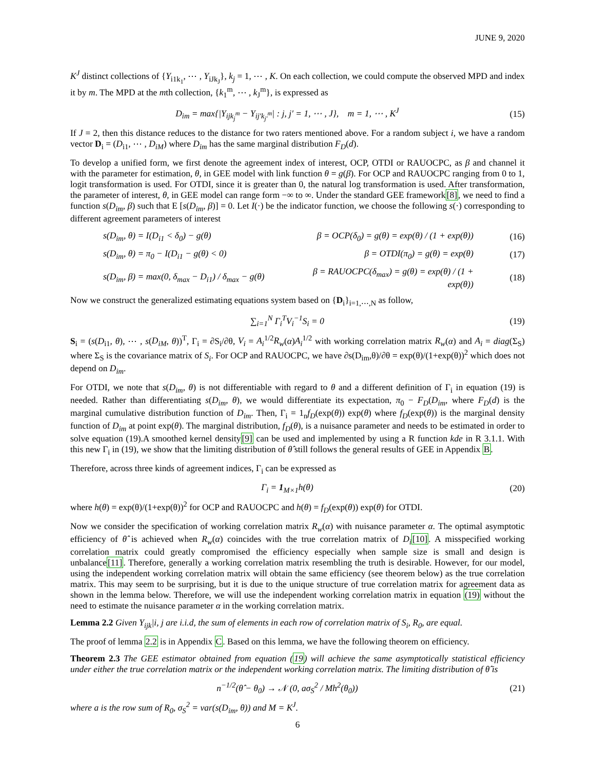JUNE 9, 2020
K<sup>J</sup> distinct collections of {Y<sub>i1k<sub>1</sub></sub>, ⋯ , Y<sub>iJk<sub>J</sub></sub>}, k<sub>j</sub> = 1, ⋯ , K. On each collection, we could compute the observed MPD and index it by m. The MPD at the mth collection, {k<sub>1</sub><sup>m</sup>, ⋯ , k<sub>J</sub><sup>m</sup>}, is expressed as
D<sub>im</sub> = max{|Y<sub>ijk<sub>j</sub><sup>m</sup></sub> − Y<sub>ij′k<sub>j′</sub><sup>m</sup></sub>| : j, j′ = 1, ⋯ , J}, m = 1, ⋯ , K<sup>J</sup> (15)
If J = 2, then this distance reduces to the distance for two raters mentioned above. For a random subject i, we have a random vector D<sub>i</sub> = (D<sub>i1</sub>, ⋯ , D<sub>iM</sub>) where D<sub>im</sub> has the same marginal distribution F<sub>D</sub>(d).
To develop a unified form, we first denote the agreement index of interest, OCP, OTDI or RAUOCPC, as β and channel it with the parameter for estimation, θ, in GEE model with link function θ = g(β). For OCP and RAUOCPC ranging from 0 to 1, logit transformation is used. For OTDI, since it is greater than 0, the natural log transformation is used. After transformation, the parameter of interest, θ, in GEE model can range form −∞ to ∞. Under the standard GEE framework[8], we need to find a function s(D<sub>im</sub>, β) such that E [s(D<sub>im</sub>, β)] = 0. Let I(·) be the indicator function, we choose the following s(·) corresponding to different agreement parameters of interest
s(D<sub>im</sub>, θ) = I(D<sub>i1</sub> < δ<sub>0</sub>) − g(θ) β = OCP(δ<sub>0</sub>) = g(θ) = exp(θ) / (1 + exp(θ)) (16)
s(D<sub>im</sub>, θ) = π<sub>0</sub> − I(D<sub>i1</sub> − g(θ) < 0) β = OTDI(π<sub>0</sub>) = g(θ) = exp(θ) (17)
s(D<sub>im</sub>, β) = max(0, δ<sub>max</sub> − D<sub>i1</sub>) / δ<sub>max</sub> − g(θ) β = RAUOCPC(δ<sub>max</sub>) = g(θ) = exp(θ) / (1 + exp(θ)) (18)
Now we construct the generalized estimating equations system based on {D<sub>i</sub>}<sub>i=1,⋯,N</sub> as follow,
∑<sub>i=1</sub><sup>N</sup> Γ<sub>i</sub><sup>T</sup>V<sub>i</sub><sup>−1</sup>S<sub>i</sub> = 0 (19)
S<sub>i</sub> = (s(D<sub>i1</sub>, θ), ⋯ , s(D<sub>iM</sub>, θ))<sup>T</sup>, Γ<sub>i</sub> = ∂S<sub>i</sub>/∂θ, V<sub>i</sub> = A<sub>i</sub><sup>1/2</sup>R<sub>w</sub>(α)A<sub>i</sub><sup>1/2</sup> with working correlation matrix R<sub>w</sub>(α) and A<sub>i</sub> = diag(Σ<sub>S</sub>) where Σ<sub>S</sub> is the covariance matrix of S<sub>i</sub>. For OCP and RAUOCPC, we have ∂s(D<sub>im</sub>,θ)/∂θ = exp(θ)/(1+exp(θ))<sup>2</sup> which does not depend on D<sub>im</sub>.
For OTDI, we note that s(D<sub>im</sub>, θ) is not differentiable with regard to θ and a different definition of Γ<sub>i</sub> in equation (19) is needed. Rather than differentiating s(D<sub>im</sub>, θ), we would differentiate its expectation, π<sub>0</sub> − F<sub>D</sub>(D<sub>im</sub>, where F<sub>D</sub>(d) is the marginal cumulative distribution function of D<sub>im</sub>. Then, Γ<sub>i</sub> = 1<sub>n</sub>f<sub>D</sub>(exp(θ)) exp(θ) where f<sub>D</sub>(exp(θ)) is the marginal density function of D<sub>im</sub> at point exp(θ). The marginal distribution, f<sub>D</sub>(θ), is a nuisance parameter and needs to be estimated in order to solve equation (19).A smoothed kernel density[9] can be used and implemented by using a R function kde in R 3.1.1. With this new Γ<sub>i</sub> in (19), we show that the limiting distribution of θ̂ still follows the general results of GEE in Appendix B.
Therefore, across three kinds of agreement indices, Γ<sub>i</sub> can be expressed as
Γ<sub>i</sub> = 1<sub>M×1</sub>h(θ) (20)
where h(θ) = exp(θ)/(1+exp(θ))<sup>2</sup> for OCP and RAUOCPC and h(θ) = f<sub>D</sub>(exp(θ)) exp(θ) for OTDI.
Now we consider the specification of working correlation matrix R<sub>w</sub>(α) with nuisance parameter α. The optimal asymptotic efficiency of θ̂ is achieved when R<sub>w</sub>(α) coincides with the true correlation matrix of D<sub>i</sub>[10]. A misspecified working correlation matrix could greatly compromised the efficiency especially when sample size is small and design is unbalance[11]. Therefore, generally a working correlation matrix resembling the truth is desirable. However, for our model, using the independent working correlation matrix will obtain the same efficiency (see theorem below) as the true correlation matrix. This may seem to be surprising, but it is due to the unique structure of true correlation matrix for agreement data as shown in the lemma below. Therefore, we will use the independent working correlation matrix in equation (19) without the need to estimate the nuisance parameter α in the working correlation matrix.
Lemma 2.2 Given Y<sub>ijk</sub>|i, j are i.i.d, the sum of elements in each row of correlation matrix of S<sub>i</sub>, R<sub>0</sub>, are equal.
The proof of lemma 2.2 is in Appendix C. Based on this lemma, we have the following theorem on efficiency.
Theorem 2.3 The GEE estimator obtained from equation (19) will achieve the same asymptotically statistical efficiency under either the true correlation matrix or the independent working correlation matrix. The limiting distribution of θ̂ is
n<sup>−1/2</sup>(θ̂ − θ<sub>0</sub>) → 𝒩 (0, aσ<sub>S</sub><sup>2</sup> / Mh<sup>2</sup>(θ<sub>0</sub>)) (21)
where a is the row sum of R<sub>0</sub>, σ<sub>S</sub><sup>2</sup> = var(s(D<sub>im</sub>, θ)) and M = K<sup>J</sup>.
6